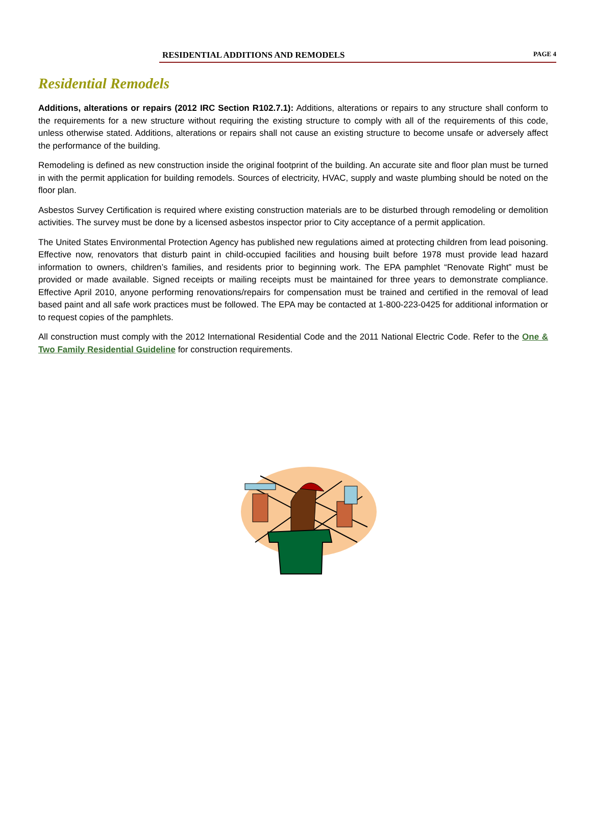RESIDENTIAL ADDITIONS AND REMODELS PAGE 4
Residential Remodels
Additions, alterations or repairs (2012 IRC Section R102.7.1): Additions, alterations or repairs to any structure shall conform to the requirements for a new structure without requiring the existing structure to comply with all of the requirements of this code, unless otherwise stated. Additions, alterations or repairs shall not cause an existing structure to become unsafe or adversely affect the performance of the building.
Remodeling is defined as new construction inside the original footprint of the building. An accurate site and floor plan must be turned in with the permit application for building remodels. Sources of electricity, HVAC, supply and waste plumbing should be noted on the floor plan.
Asbestos Survey Certification is required where existing construction materials are to be disturbed through remodeling or demolition activities. The survey must be done by a licensed asbestos inspector prior to City acceptance of a permit application.
The United States Environmental Protection Agency has published new regulations aimed at protecting children from lead poisoning. Effective now, renovators that disturb paint in child-occupied facilities and housing built before 1978 must provide lead hazard information to owners, children’s families, and residents prior to beginning work. The EPA pamphlet “Renovate Right” must be provided or made available. Signed receipts or mailing receipts must be maintained for three years to demonstrate compliance. Effective April 2010, anyone performing renovations/repairs for compensation must be trained and certified in the removal of lead based paint and all safe work practices must be followed. The EPA may be contacted at 1-800-223-0425 for additional information or to request copies of the pamphlets.
All construction must comply with the 2012 International Residential Code and the 2011 National Electric Code. Refer to the One & Two Family Residential Guideline for construction requirements.